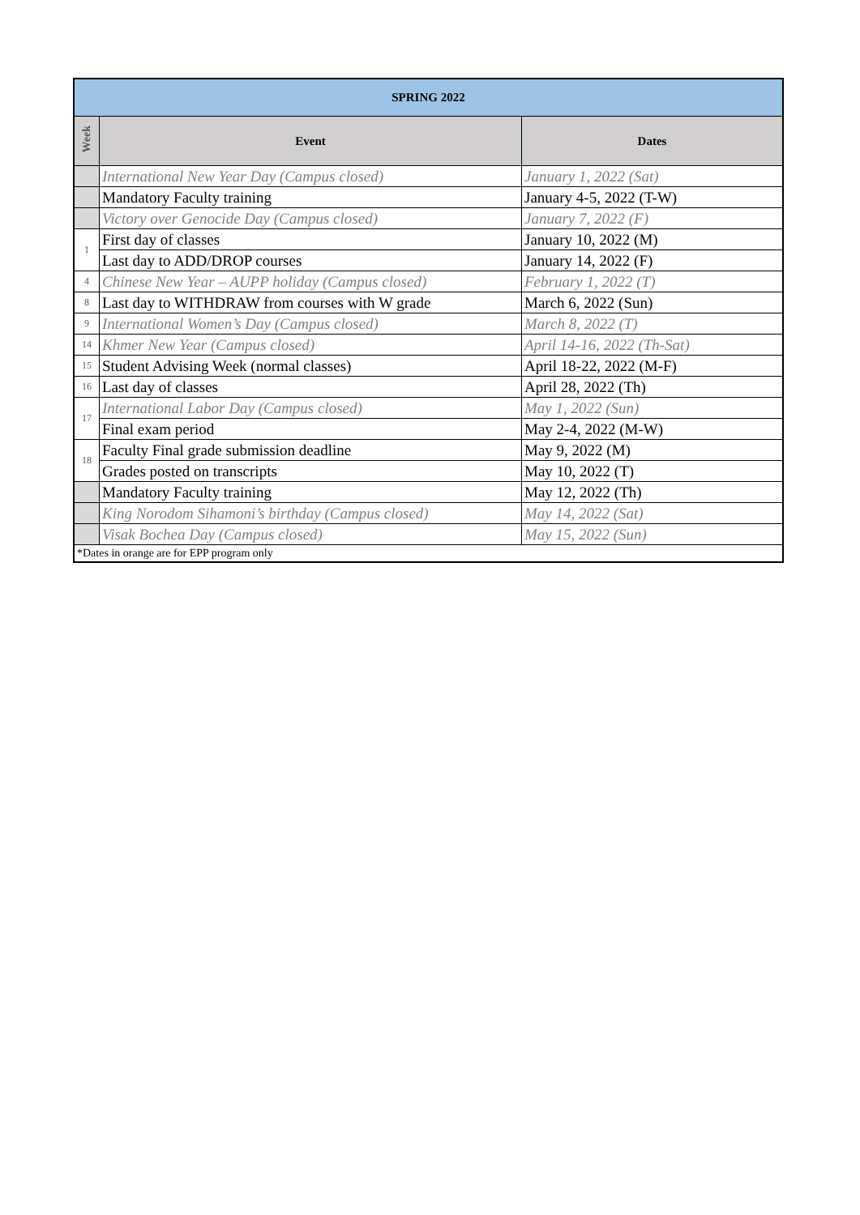| SPRING 2022 | | |
| --- | --- | --- |
| Week | Event | Dates |
| | International New Year Day (Campus closed) | January 1, 2022 (Sat) |
| | Mandatory Faculty training | January 4-5, 2022 (T-W) |
| | Victory over Genocide Day (Campus closed) | January 7, 2022 (F) |
| 1 | First day of classes | January 10, 2022 (M) |
| | Last day to ADD/DROP courses | January 14, 2022 (F) |
| 4 | Chinese New Year – AUPP holiday (Campus closed) | February 1, 2022 (T) |
| 8 | Last day to WITHDRAW from courses with W grade | March 6, 2022 (Sun) |
| 9 | International Women’s Day (Campus closed) | March 8, 2022 (T) |
| 14 | Khmer New Year (Campus closed) | April 14-16, 2022 (Th-Sat) |
| 15 | Student Advising Week (normal classes) | April 18-22, 2022 (M-F) |
| 16 | Last day of classes | April 28, 2022 (Th) |
| 17 | International Labor Day (Campus closed) | May 1, 2022 (Sun) |
| | Final exam period | May 2-4, 2022 (M-W) |
| 18 | Faculty Final grade submission deadline | May 9, 2022 (M) |
| | Grades posted on transcripts | May 10, 2022 (T) |
| | Mandatory Faculty training | May 12, 2022 (Th) |
| | King Norodom Sihamoni’s birthday (Campus closed) | May 14, 2022 (Sat) |
| | Visak Bochea Day (Campus closed) | May 15, 2022 (Sun) |
| *Dates in orange are for EPP program only | | |